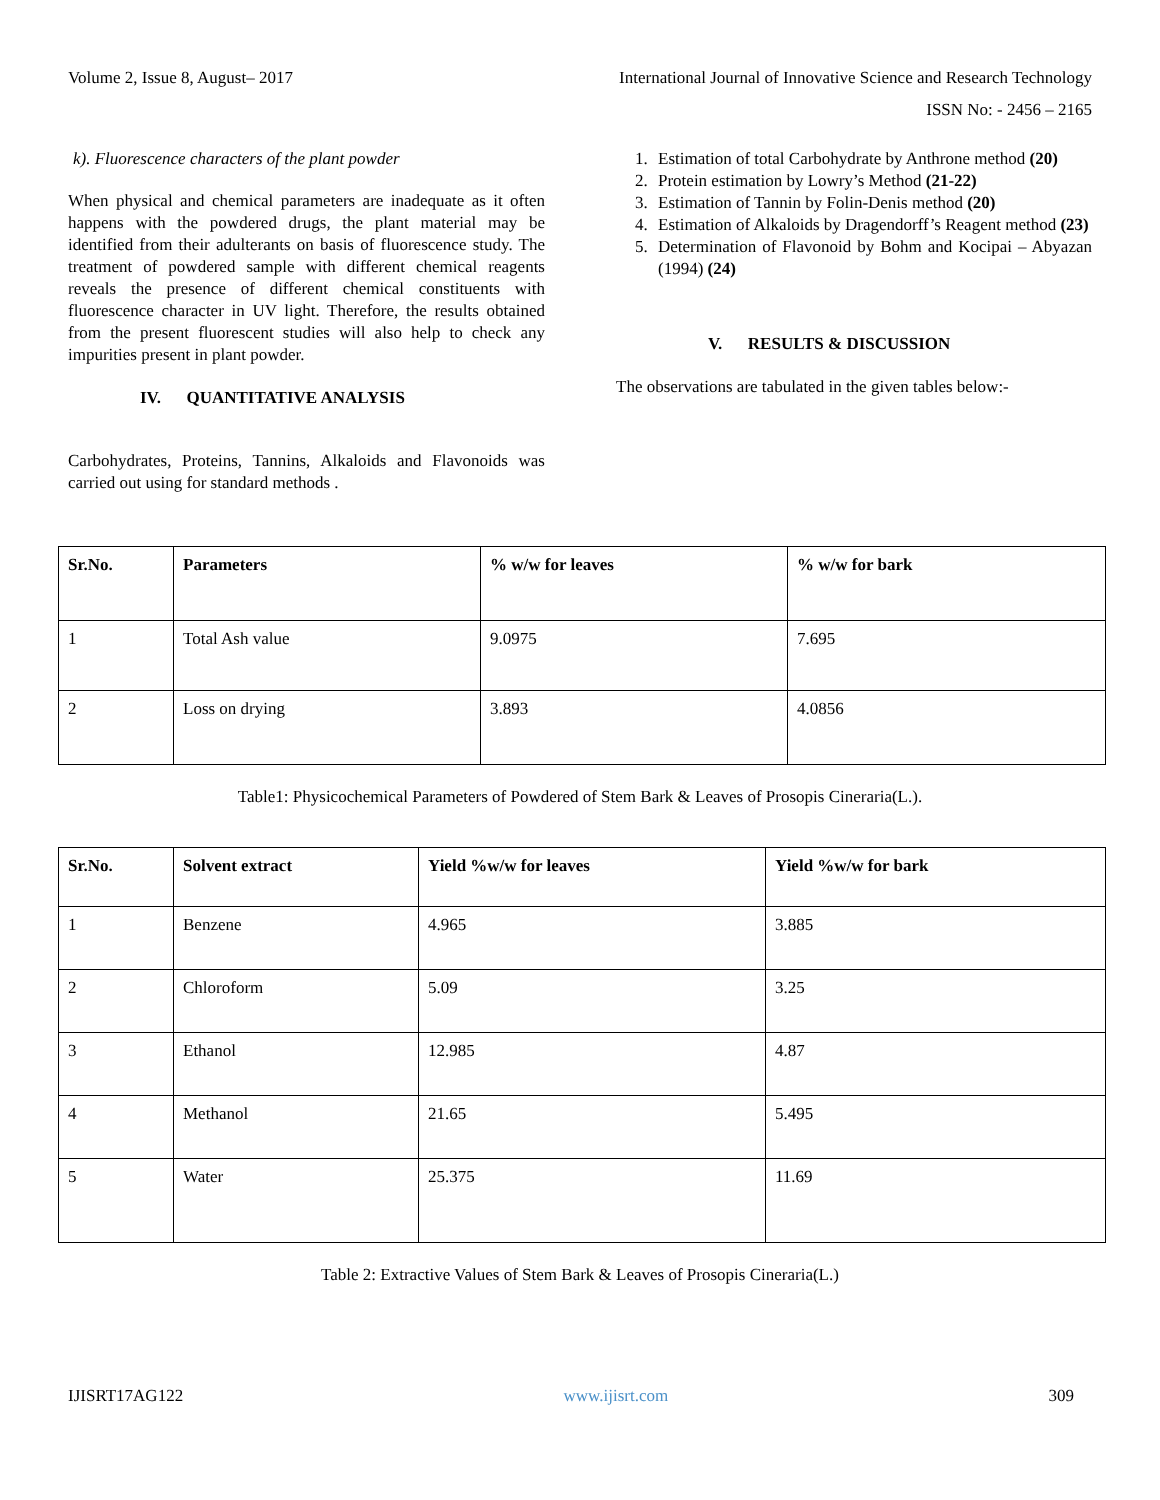Volume 2, Issue 8, August– 2017 International Journal of Innovative Science and Research Technology
ISSN No: - 2456 – 2165
k). Fluorescence characters of the plant powder
When physical and chemical parameters are inadequate as it often happens with the powdered drugs, the plant material may be identified from their adulterants on basis of fluorescence study. The treatment of powdered sample with different chemical reagents reveals the presence of different chemical constituents with fluorescence character in UV light. Therefore, the results obtained from the present fluorescent studies will also help to check any impurities present in plant powder.
IV. QUANTITATIVE ANALYSIS
Carbohydrates, Proteins, Tannins, Alkaloids and Flavonoids was carried out using for standard methods .
1. Estimation of total Carbohydrate by Anthrone method (20)
2. Protein estimation by Lowry’s Method (21-22)
3. Estimation of Tannin by Folin-Denis method (20)
4. Estimation of Alkaloids by Dragendorff’s Reagent method (23)
5. Determination of Flavonoid by Bohm and Kocipai – Abyazan (1994) (24)
V. RESULTS & DISCUSSION
The observations are tabulated in the given tables below:-
| Sr.No. | Parameters | % w/w for leaves | % w/w for bark |
| --- | --- | --- | --- |
| 1 | Total Ash value | 9.0975 | 7.695 |
| 2 | Loss on drying | 3.893 | 4.0856 |
Table1: Physicochemical Parameters of Powdered of Stem Bark & Leaves of Prosopis Cineraria(L.).
| Sr.No. | Solvent extract | Yield %w/w for leaves | Yield %w/w for bark |
| --- | --- | --- | --- |
| 1 | Benzene | 4.965 | 3.885 |
| 2 | Chloroform | 5.09 | 3.25 |
| 3 | Ethanol | 12.985 | 4.87 |
| 4 | Methanol | 21.65 | 5.495 |
| 5 | Water | 25.375 | 11.69 |
Table 2: Extractive Values of Stem Bark & Leaves of Prosopis Cineraria(L.)
IJISRT17AG122 www.ijisrt.com 309